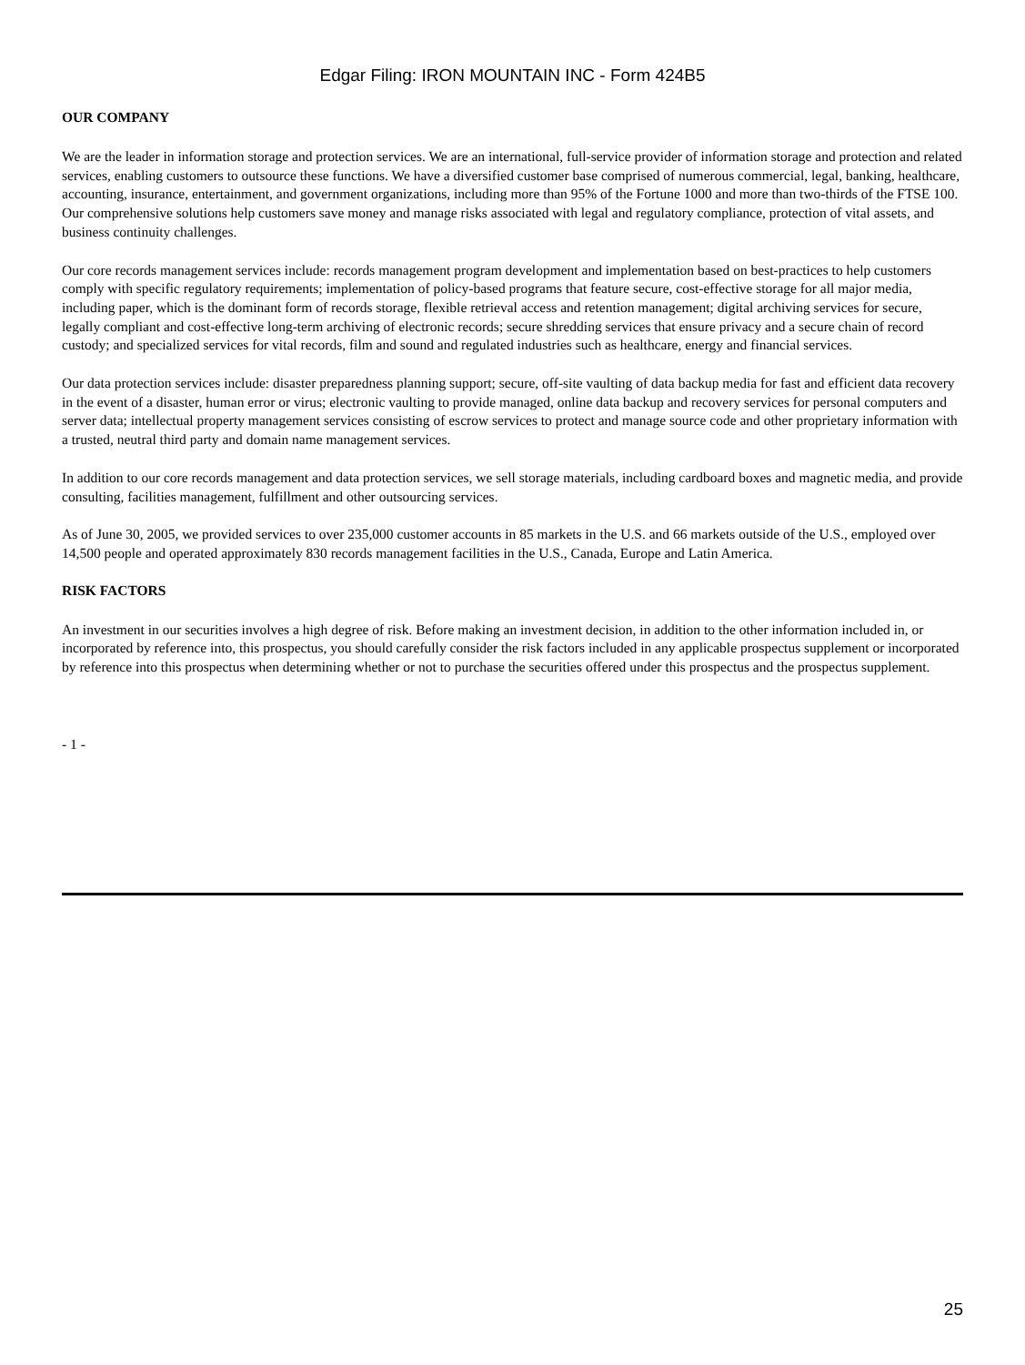Edgar Filing: IRON MOUNTAIN INC - Form 424B5
OUR COMPANY
We are the leader in information storage and protection services. We are an international, full-service provider of information storage and protection and related services, enabling customers to outsource these functions. We have a diversified customer base comprised of numerous commercial, legal, banking, healthcare, accounting, insurance, entertainment, and government organizations, including more than 95% of the Fortune 1000 and more than two-thirds of the FTSE 100. Our comprehensive solutions help customers save money and manage risks associated with legal and regulatory compliance, protection of vital assets, and business continuity challenges.
Our core records management services include: records management program development and implementation based on best-practices to help customers comply with specific regulatory requirements; implementation of policy-based programs that feature secure, cost-effective storage for all major media, including paper, which is the dominant form of records storage, flexible retrieval access and retention management; digital archiving services for secure, legally compliant and cost-effective long-term archiving of electronic records; secure shredding services that ensure privacy and a secure chain of record custody; and specialized services for vital records, film and sound and regulated industries such as healthcare, energy and financial services.
Our data protection services include: disaster preparedness planning support; secure, off-site vaulting of data backup media for fast and efficient data recovery in the event of a disaster, human error or virus; electronic vaulting to provide managed, online data backup and recovery services for personal computers and server data; intellectual property management services consisting of escrow services to protect and manage source code and other proprietary information with a trusted, neutral third party and domain name management services.
In addition to our core records management and data protection services, we sell storage materials, including cardboard boxes and magnetic media, and provide consulting, facilities management, fulfillment and other outsourcing services.
As of June 30, 2005, we provided services to over 235,000 customer accounts in 85 markets in the U.S. and 66 markets outside of the U.S., employed over 14,500 people and operated approximately 830 records management facilities in the U.S., Canada, Europe and Latin America.
RISK FACTORS
An investment in our securities involves a high degree of risk. Before making an investment decision, in addition to the other information included in, or incorporated by reference into, this prospectus, you should carefully consider the risk factors included in any applicable prospectus supplement or incorporated by reference into this prospectus when determining whether or not to purchase the securities offered under this prospectus and the prospectus supplement.
- 1 -
25